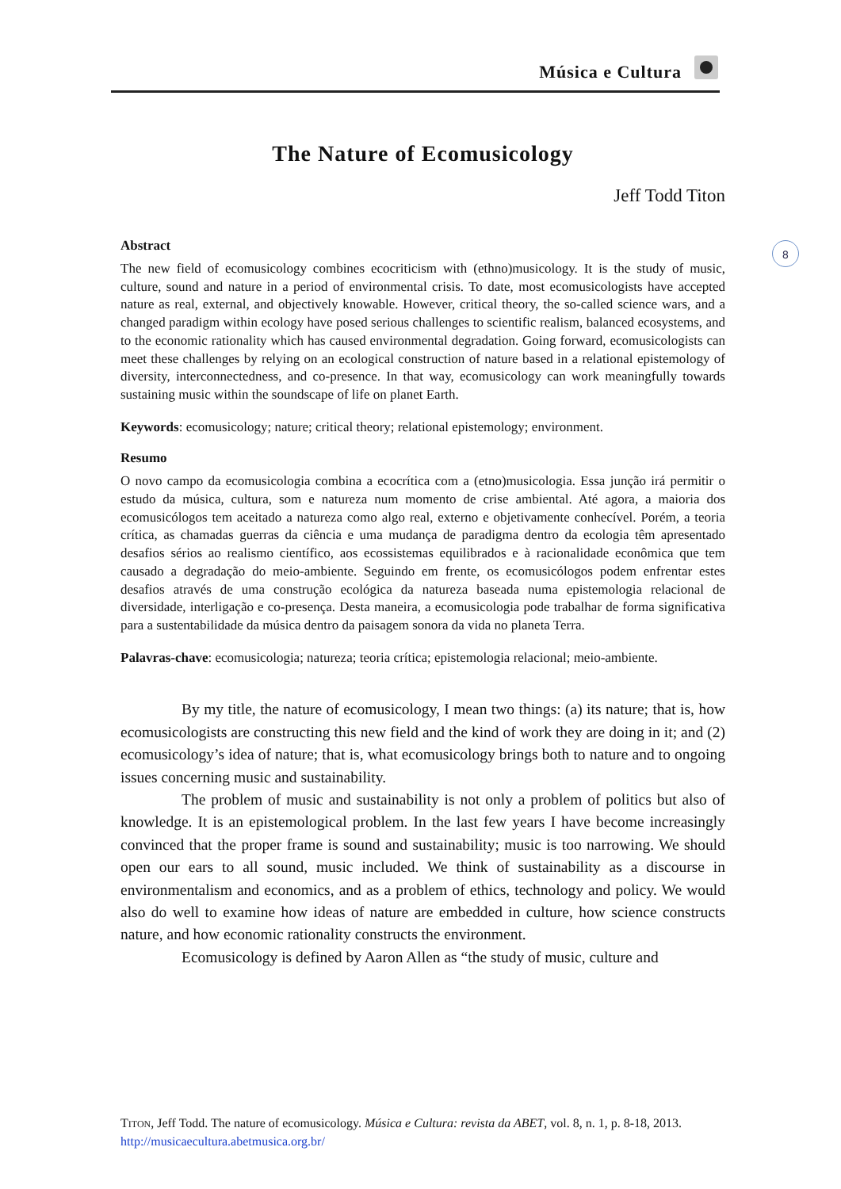Música e Cultura
8
The Nature of Ecomusicology
Jeff Todd Titon
Abstract
The new field of ecomusicology combines ecocriticism with (ethno)musicology. It is the study of music, culture, sound and nature in a period of environmental crisis. To date, most ecomusicologists have accepted nature as real, external, and objectively knowable. However, critical theory, the so-called science wars, and a changed paradigm within ecology have posed serious challenges to scientific realism, balanced ecosystems, and to the economic rationality which has caused environmental degradation. Going forward, ecomusicologists can meet these challenges by relying on an ecological construction of nature based in a relational epistemology of diversity, interconnectedness, and co-presence. In that way, ecomusicology can work meaningfully towards sustaining music within the soundscape of life on planet Earth.
Keywords: ecomusicology; nature; critical theory; relational epistemology; environment.
Resumo
O novo campo da ecomusicologia combina a ecocrítica com a (etno)musicologia. Essa junção irá permitir o estudo da música, cultura, som e natureza num momento de crise ambiental. Até agora, a maioria dos ecomusicólogos tem aceitado a natureza como algo real, externo e objetivamente conhecível. Porém, a teoria crítica, as chamadas guerras da ciência e uma mudança de paradigma dentro da ecologia têm apresentado desafios sérios ao realismo científico, aos ecossistemas equilibrados e à racionalidade econômica que tem causado a degradação do meio-ambiente. Seguindo em frente, os ecomusicólogos podem enfrentar estes desafios através de uma construção ecológica da natureza baseada numa epistemologia relacional de diversidade, interligação e co-presença. Desta maneira, a ecomusicologia pode trabalhar de forma significativa para a sustentabilidade da música dentro da paisagem sonora da vida no planeta Terra.
Palavras-chave: ecomusicologia; natureza; teoria crítica; epistemologia relacional; meio-ambiente.
By my title, the nature of ecomusicology, I mean two things: (a) its nature; that is, how ecomusicologists are constructing this new field and the kind of work they are doing in it; and (2) ecomusicology’s idea of nature; that is, what ecomusicology brings both to nature and to ongoing issues concerning music and sustainability.
The problem of music and sustainability is not only a problem of politics but also of knowledge. It is an epistemological problem. In the last few years I have become increasingly convinced that the proper frame is sound and sustainability; music is too narrowing. We should open our ears to all sound, music included. We think of sustainability as a discourse in environmentalism and economics, and as a problem of ethics, technology and policy. We would also do well to examine how ideas of nature are embedded in culture, how science constructs nature, and how economic rationality constructs the environment.
Ecomusicology is defined by Aaron Allen as “the study of music, culture and
TITON, Jeff Todd. The nature of ecomusicology. Música e Cultura: revista da ABET, vol. 8, n. 1, p. 8-18, 2013. http://musicaecultura.abetmusica.org.br/